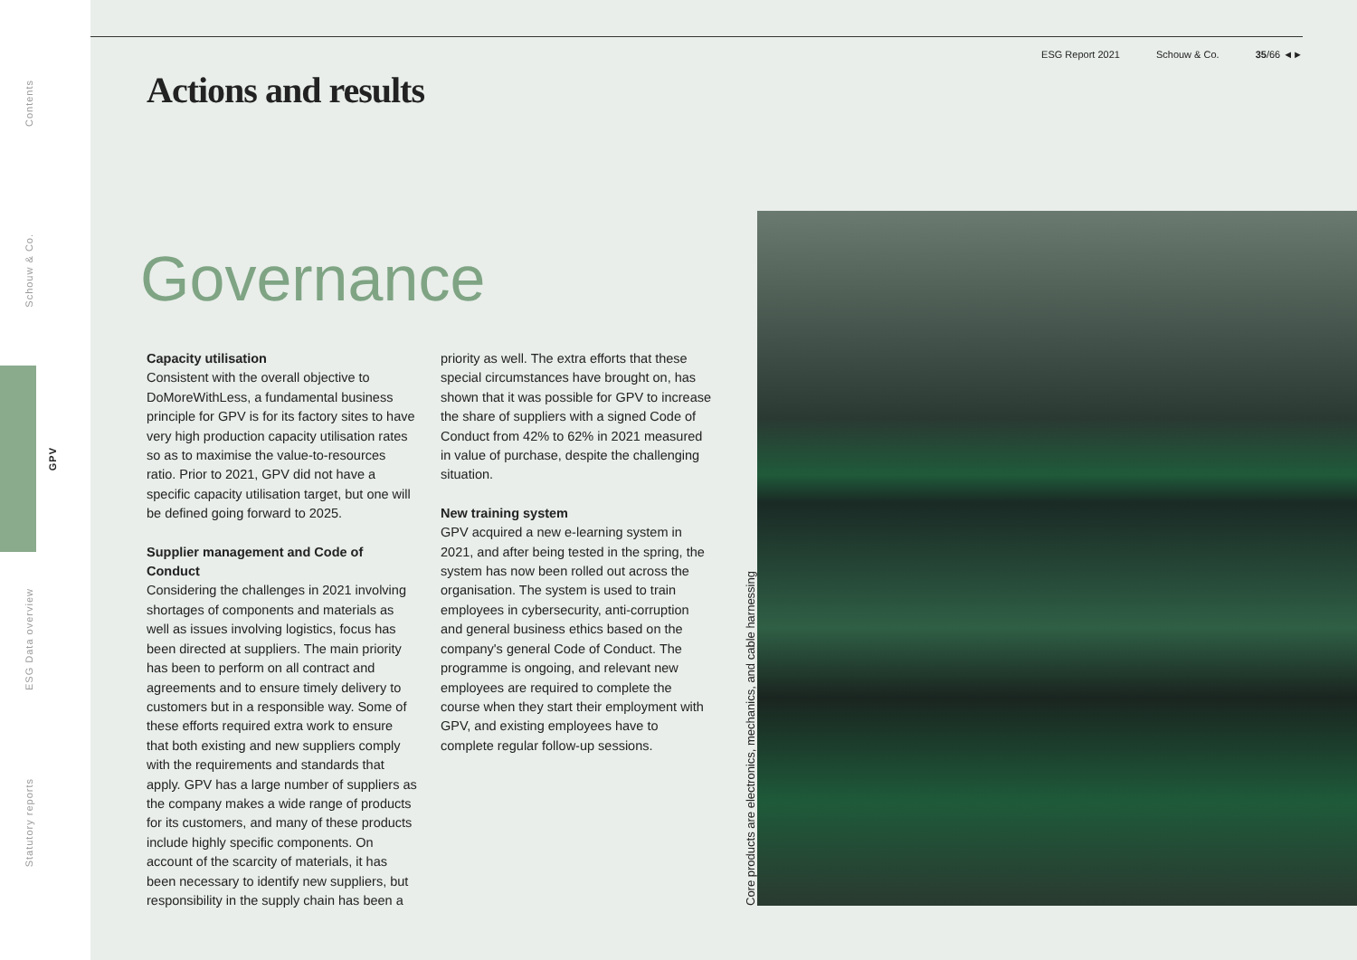Contents
Schouw & Co.
GPV
ESG Data overview
Statutory reports
ESG Report 2021 Schouw & Co. 35/66 ◄►
Actions and results
Governance
Capacity utilisation
Consistent with the overall objective to DoMoreWithLess, a fundamental business principle for GPV is for its factory sites to have very high production capacity utilisation rates so as to maximise the value-to-resources ratio. Prior to 2021, GPV did not have a specific capacity utilisation target, but one will be defined going forward to 2025.
Supplier management and Code of Conduct
Considering the challenges in 2021 involving shortages of components and materials as well as issues involving logistics, focus has been directed at suppliers. The main priority has been to perform on all contract and agreements and to ensure timely delivery to customers but in a responsible way. Some of these efforts required extra work to ensure that both existing and new suppliers comply with the requirements and standards that apply. GPV has a large number of suppliers as the company makes a wide range of products for its customers, and many of these products include highly specific components. On account of the scarcity of materials, it has been necessary to identify new suppliers, but responsibility in the supply chain has been a
priority as well. The extra efforts that these special circumstances have brought on, has shown that it was possible for GPV to increase the share of suppliers with a signed Code of Conduct from 42% to 62% in 2021 measured in value of purchase, despite the challenging situation.
New training system
GPV acquired a new e-learning system in 2021, and after being tested in the spring, the system has now been rolled out across the organisation. The system is used to train employees in cybersecurity, anti-corruption and general business ethics based on the company's general Code of Conduct. The programme is ongoing, and relevant new employees are required to complete the course when they start their employment with GPV, and existing employees have to complete regular follow-up sessions.
Core products are electronics, mechanics, and cable harnessing